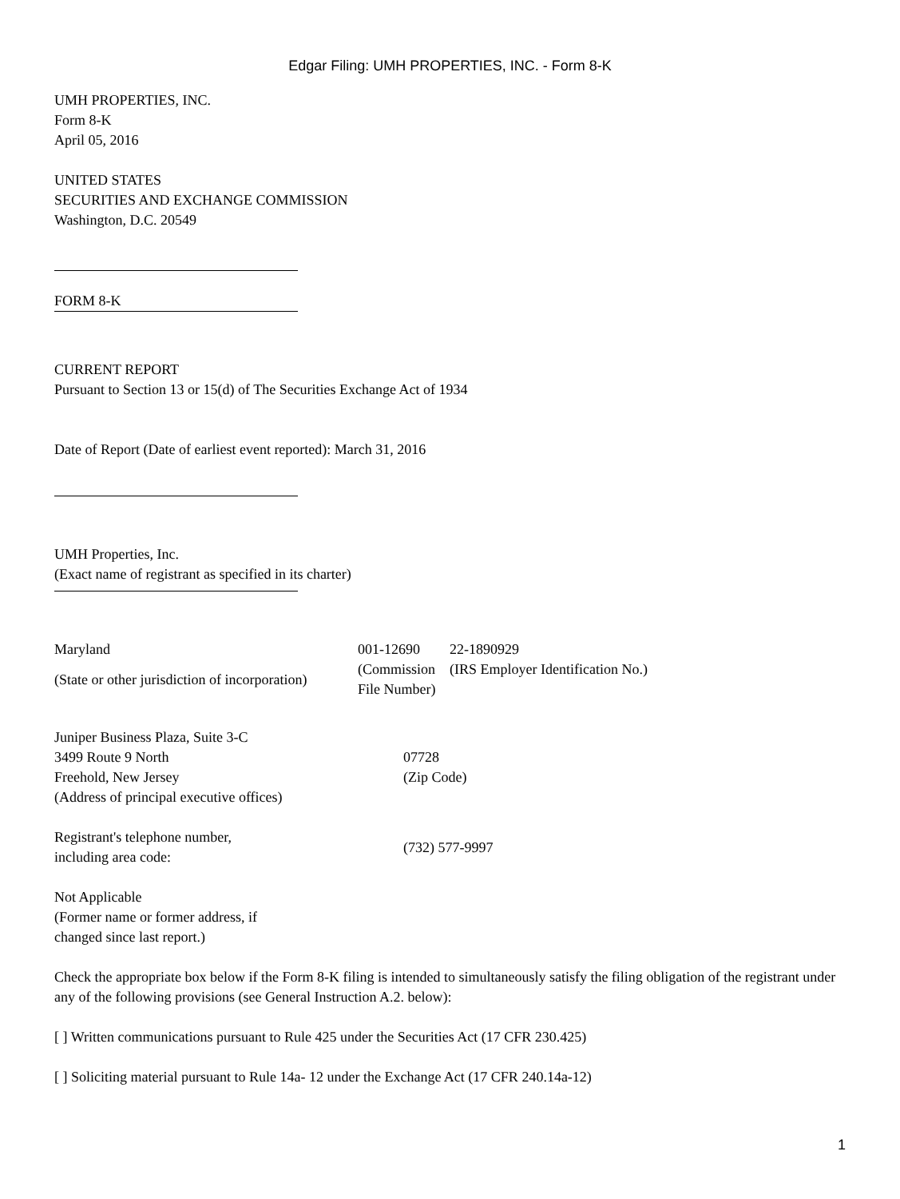Edgar Filing: UMH PROPERTIES, INC. - Form 8-K
UMH PROPERTIES, INC.
Form 8-K
April 05, 2016
UNITED STATES
SECURITIES AND EXCHANGE COMMISSION
Washington, D.C. 20549
FORM 8-K
CURRENT REPORT
Pursuant to Section 13 or 15(d) of The Securities Exchange Act of 1934
Date of Report (Date of earliest event reported): March 31, 2016
UMH Properties, Inc.
(Exact name of registrant as specified in its charter)
| Maryland | 001-12690 | 22-1890929 |
| (State or other jurisdiction of incorporation) | (Commission File Number) | (IRS Employer Identification No.) |
| Juniper Business Plaza, Suite 3-C | |
| 3499 Route 9 North | 07728 |
| Freehold, New Jersey | (Zip Code) |
| (Address of principal executive offices) | |
| Registrant's telephone number, including area code: | (732) 577-9997 |
Not Applicable
(Former name or former address, if
changed since last report.)
Check the appropriate box below if the Form 8-K filing is intended to simultaneously satisfy the filing obligation of the registrant under any of the following provisions (see General Instruction A.2. below):
[ ] Written communications pursuant to Rule 425 under the Securities Act (17 CFR 230.425)
[ ] Soliciting material pursuant to Rule 14a- 12 under the Exchange Act (17 CFR 240.14a-12)
1